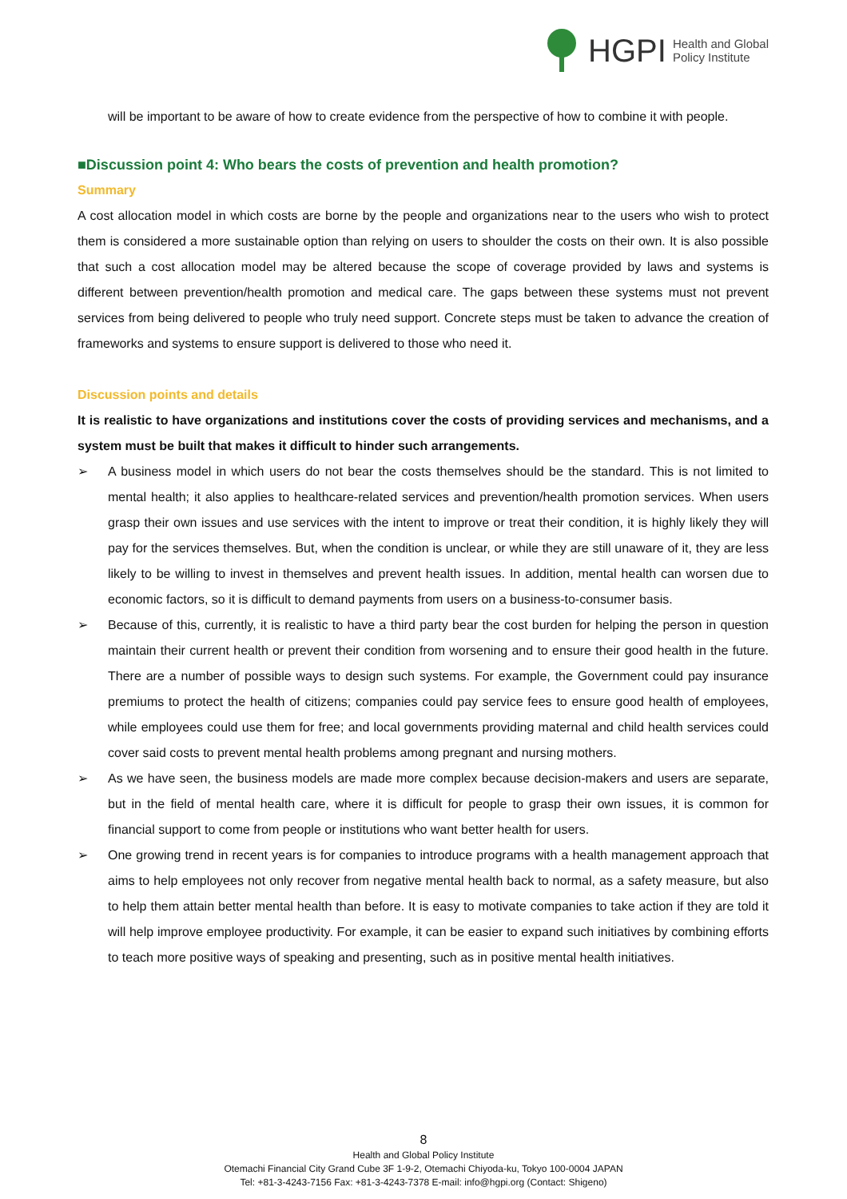HGPI Health and Global
Policy Institute
will be important to be aware of how to create evidence from the perspective of how to combine it with people.
■Discussion point 4: Who bears the costs of prevention and health promotion?
Summary
A cost allocation model in which costs are borne by the people and organizations near to the users who wish to protect them is considered a more sustainable option than relying on users to shoulder the costs on their own. It is also possible that such a cost allocation model may be altered because the scope of coverage provided by laws and systems is different between prevention/health promotion and medical care. The gaps between these systems must not prevent services from being delivered to people who truly need support. Concrete steps must be taken to advance the creation of frameworks and systems to ensure support is delivered to those who need it.
Discussion points and details
It is realistic to have organizations and institutions cover the costs of providing services and mechanisms, and a system must be built that makes it difficult to hinder such arrangements.
➢ A business model in which users do not bear the costs themselves should be the standard. This is not limited to mental health; it also applies to healthcare-related services and prevention/health promotion services. When users grasp their own issues and use services with the intent to improve or treat their condition, it is highly likely they will pay for the services themselves. But, when the condition is unclear, or while they are still unaware of it, they are less likely to be willing to invest in themselves and prevent health issues. In addition, mental health can worsen due to economic factors, so it is difficult to demand payments from users on a business-to-consumer basis.
➢ Because of this, currently, it is realistic to have a third party bear the cost burden for helping the person in question maintain their current health or prevent their condition from worsening and to ensure their good health in the future. There are a number of possible ways to design such systems. For example, the Government could pay insurance premiums to protect the health of citizens; companies could pay service fees to ensure good health of employees, while employees could use them for free; and local governments providing maternal and child health services could cover said costs to prevent mental health problems among pregnant and nursing mothers.
➢ As we have seen, the business models are made more complex because decision-makers and users are separate, but in the field of mental health care, where it is difficult for people to grasp their own issues, it is common for financial support to come from people or institutions who want better health for users.
➢ One growing trend in recent years is for companies to introduce programs with a health management approach that aims to help employees not only recover from negative mental health back to normal, as a safety measure, but also to help them attain better mental health than before. It is easy to motivate companies to take action if they are told it will help improve employee productivity. For example, it can be easier to expand such initiatives by combining efforts to teach more positive ways of speaking and presenting, such as in positive mental health initiatives.
8
Health and Global Policy Institute
Otemachi Financial City Grand Cube 3F 1-9-2, Otemachi Chiyoda-ku, Tokyo 100-0004 JAPAN
Tel: +81-3-4243-7156 Fax: +81-3-4243-7378 E-mail: info@hgpi.org (Contact: Shigeno)